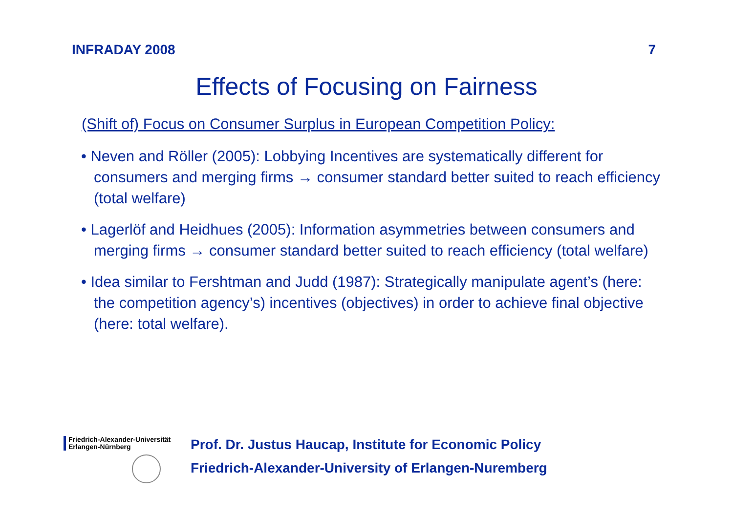INFRADAY 2008 7
Effects of Focusing on Fairness
(Shift of) Focus on Consumer Surplus in European Competition Policy:
• Neven and Röller (2005): Lobbying Incentives are systematically different for consumers and merging firms → consumer standard better suited to reach efficiency (total welfare)
• Lagerlöf and Heidhues (2005): Information asymmetries between consumers and merging firms → consumer standard better suited to reach efficiency (total welfare)
• Idea similar to Fershtman and Judd (1987): Strategically manipulate agent’s (here: the competition agency’s) incentives (objectives) in order to achieve final objective (here: total welfare).
Friedrich-Alexander-Universität
Erlangen-Nürnberg
Prof. Dr. Justus Haucap, Institute for Economic Policy
Friedrich-Alexander-University of Erlangen-Nuremberg